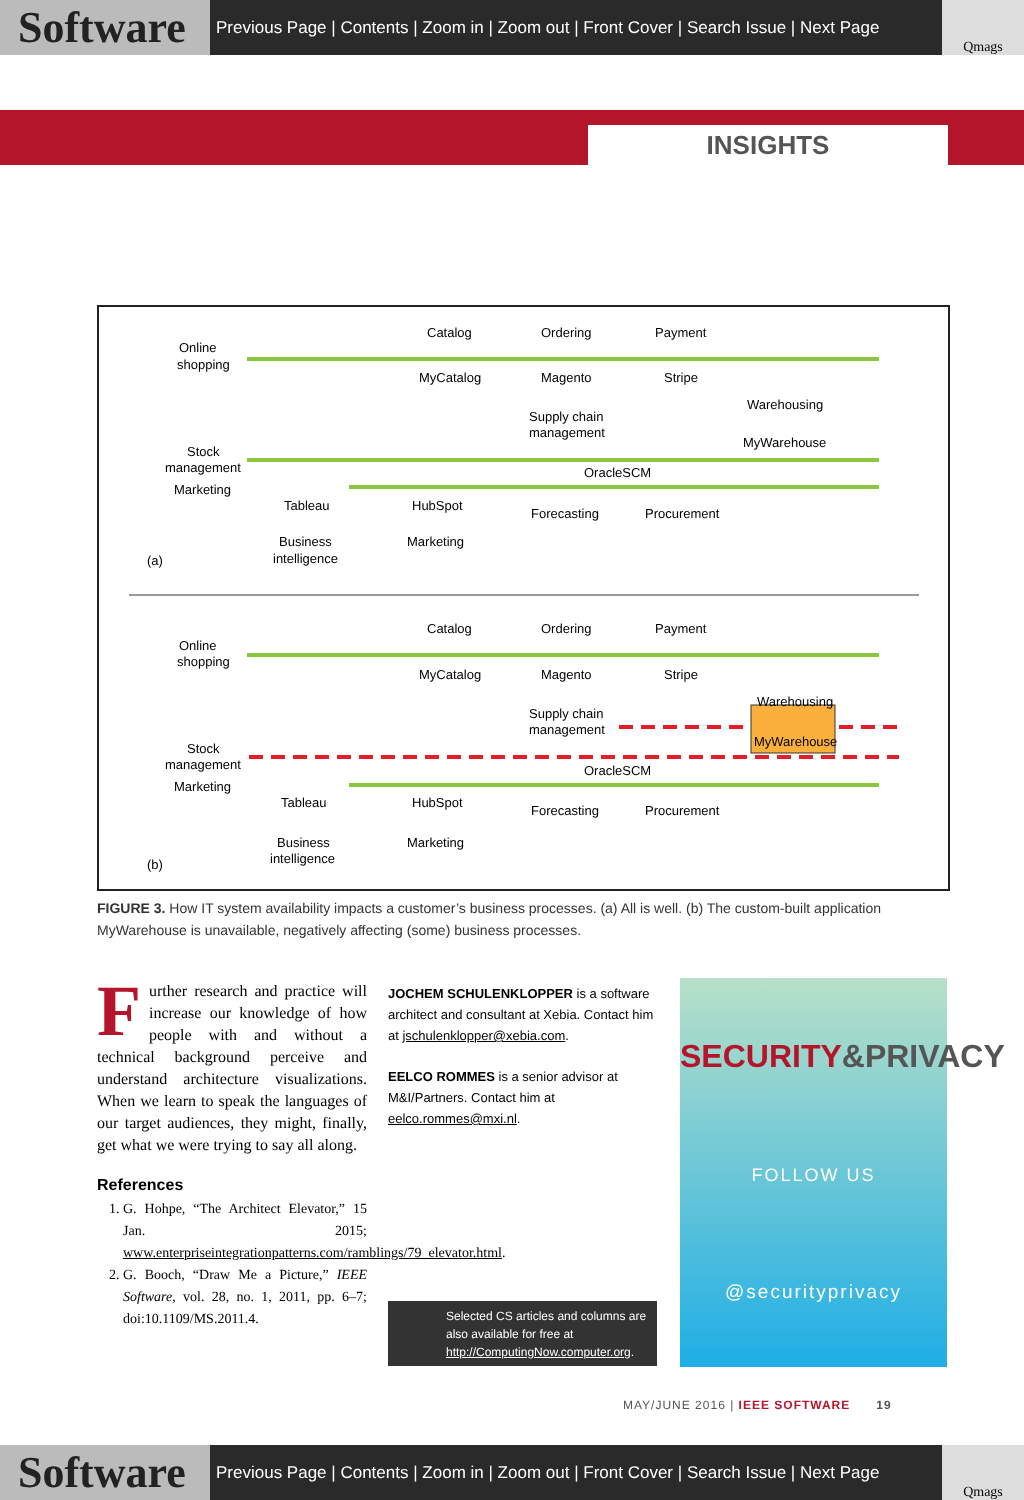Software
Previous Page | Contents | Zoom in | Zoom out | Front Cover | Search Issue | Next Page
Qmags
INSIGHTS
Online
shopping
Stock
management
Marketing
(a)
Catalog
MyCatalog
Ordering
Magento
Payment
Stripe
Supply chain
management
Warehousing
MyWarehouse
OracleSCM
Tableau
HubSpot
Forecasting
Procurement
Business
intelligence
Marketing
Online
shopping
Stock
management
Marketing
(b)
Catalog
MyCatalog
Ordering
Magento
Payment
Stripe
Supply chain
management
Warehousing
MyWarehouse
OracleSCM
Tableau
HubSpot
Forecasting
Procurement
Business
intelligence
Marketing
FIGURE 3. How IT system availability impacts a customer’s business processes. (a) All is well. (b) The custom-built application MyWarehouse is unavailable, negatively affecting (some) business processes.
Further research and practice will increase our knowledge of how people with and without a technical background perceive and understand architecture visualizations. When we learn to speak the languages of our target audiences, they might, finally, get what we were trying to say all along.
References
1. G. Hohpe, “The Architect Elevator,” 15 Jan. 2015; www.enterpriseintegrationpatterns.com/ramblings/79_elevator.html.
2. G. Booch, “Draw Me a Picture,” IEEE Software, vol. 28, no. 1, 2011, pp. 6–7; doi:10.1109/MS.2011.4.
JOCHEM SCHULENKLOPPER is a software architect and consultant at Xebia. Contact him at jschulenklopper@xebia.com.
EELCO ROMMES is a senior advisor at M&I/Partners. Contact him at eelco.rommes@mxi.nl.
SECURITY&PRIVACY
FOLLOW US
@securityprivacy
Selected CS articles and columns are also available for free at http://ComputingNow.computer.org.
MAY/JUNE 2016 | IEEE SOFTWARE 19
Software
Previous Page | Contents | Zoom in | Zoom out | Front Cover | Search Issue | Next Page
Qmags